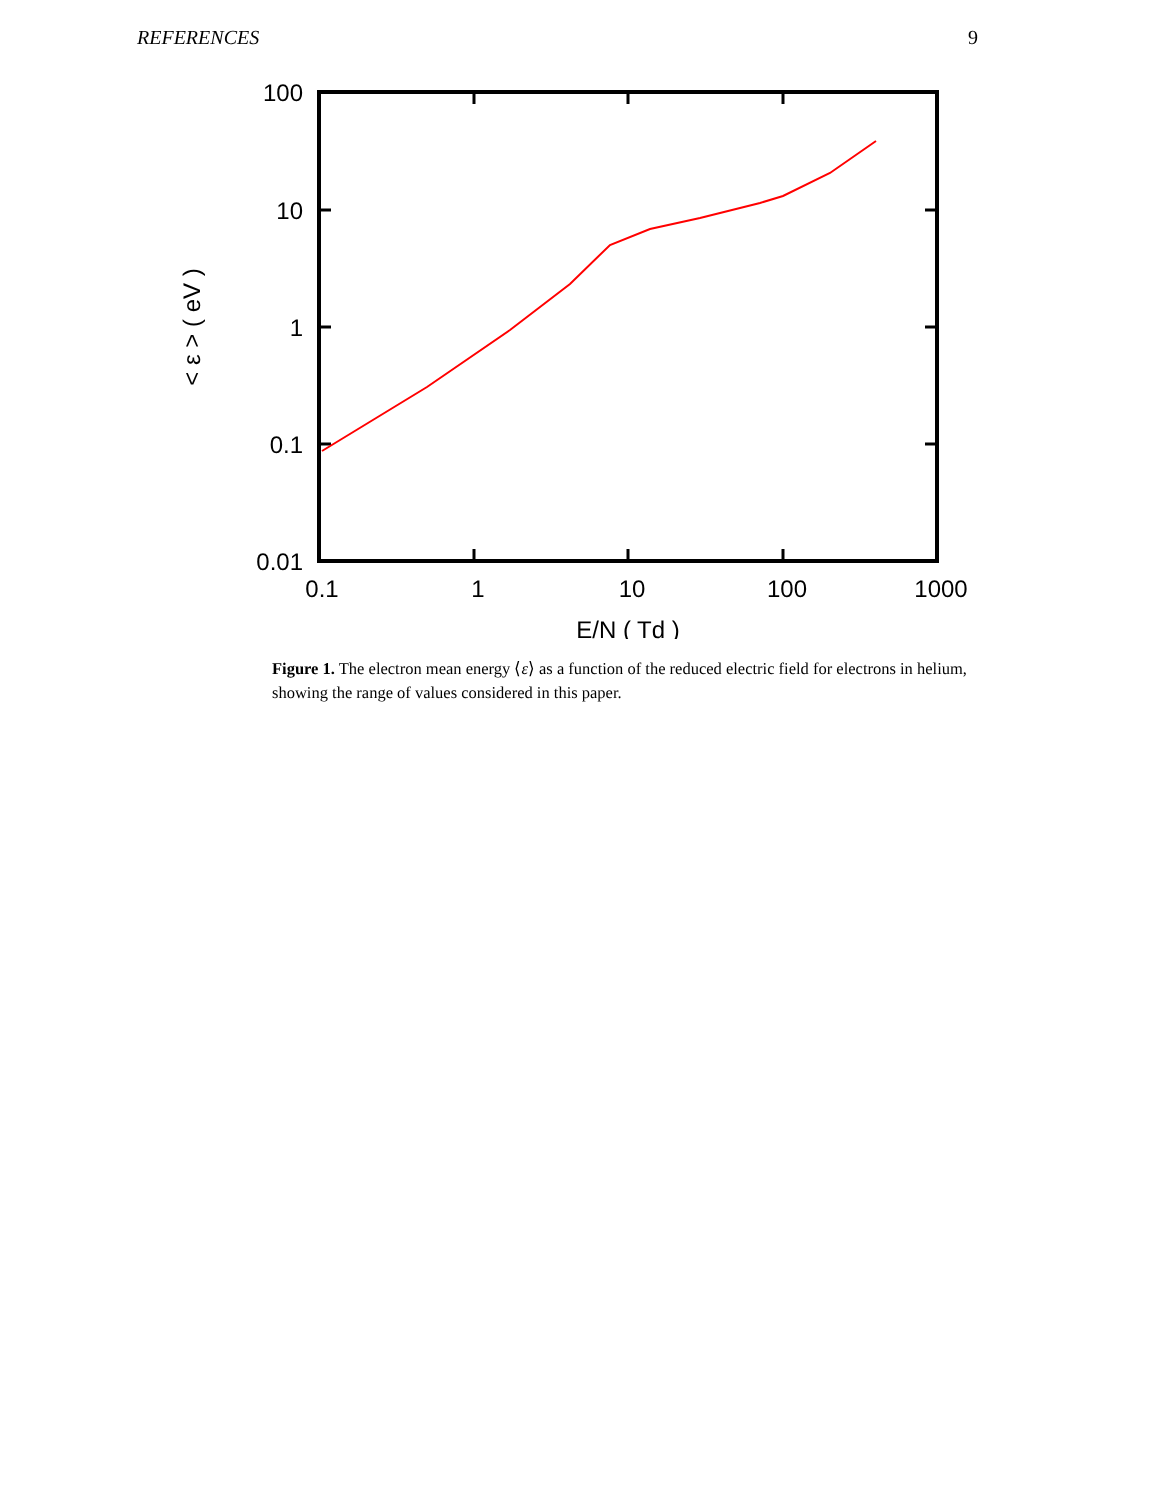REFERENCES 9
100
10
1
0.1
0.01
0.1
1
10
100
1000
E/N ( Td )
< ε > ( eV )
Figure 1. The electron mean energy ⟨ε⟩ as a function of the reduced electric field for electrons in helium, showing the range of values considered in this paper.